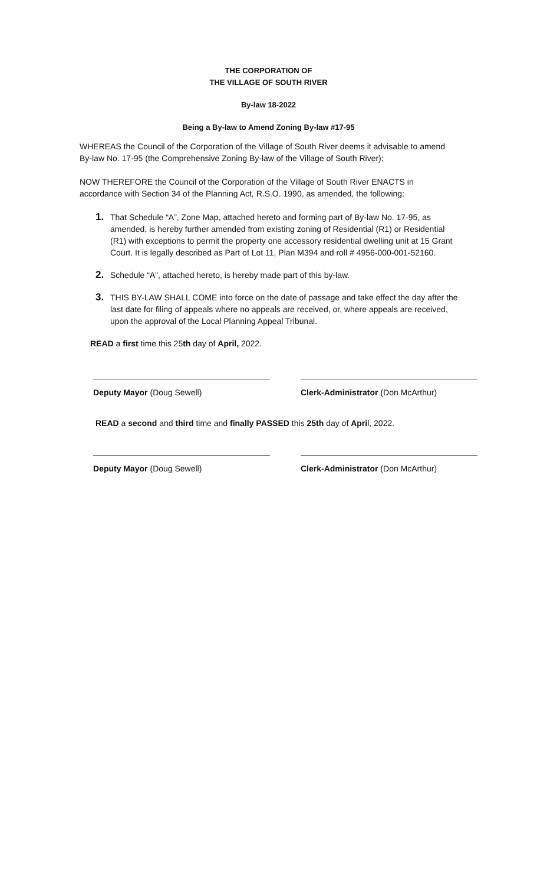THE CORPORATION OF
THE VILLAGE OF SOUTH RIVER
By-law 18-2022
Being a By-law to Amend Zoning By-law #17-95
WHEREAS the Council of the Corporation of the Village of South River deems it advisable to amend By-law No. 17-95 (the Comprehensive Zoning By-law of the Village of South River);
NOW THEREFORE the Council of the Corporation of the Village of South River ENACTS in accordance with Section 34 of the Planning Act, R.S.O. 1990, as amended, the following:
1. That Schedule “A”, Zone Map, attached hereto and forming part of By-law No. 17-95, as amended, is hereby further amended from existing zoning of Residential (R1) or Residential (R1) with exceptions to permit the property one accessory residential dwelling unit at 15 Grant Court. It is legally described as Part of Lot 11, Plan M394 and roll # 4956-000-001-52160.
2. Schedule “A”, attached hereto, is hereby made part of this by-law.
3. THIS BY-LAW SHALL COME into force on the date of passage and take effect the day after the last date for filing of appeals where no appeals are received, or, where appeals are received, upon the approval of the Local Planning Appeal Tribunal.
READ a first time this 25th day of April, 2022.
Deputy Mayor (Doug Sewell) Clerk-Administrator (Don McArthur)
READ a second and third time and finally PASSED this 25th day of April, 2022.
Deputy Mayor (Doug Sewell) Clerk-Administrator (Don McArthur)